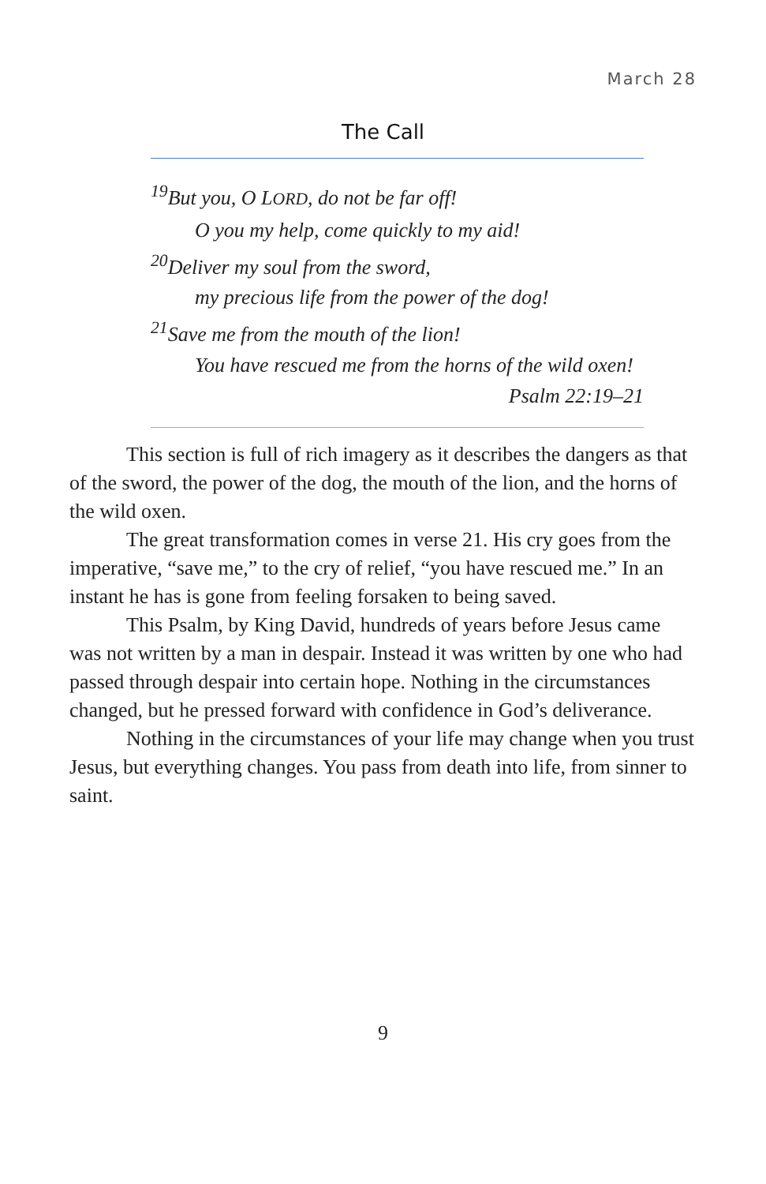March 28
The Call
<sup>19</sup> But you, O LORD, do not be far off!
O you my help, come quickly to my aid!
<sup>20</sup> Deliver my soul from the sword,
my precious life from the power of the dog!
<sup>21</sup> Save me from the mouth of the lion!
You have rescued me from the horns of the wild oxen!
Psalm 22:19–21
This section is full of rich imagery as it describes the dangers as that of the sword, the power of the dog, the mouth of the lion, and the horns of the wild oxen.
The great transformation comes in verse 21. His cry goes from the imperative, “save me,” to the cry of relief, “you have rescued me.” In an instant he has is gone from feeling forsaken to being saved.
This Psalm, by King David, hundreds of years before Jesus came was not written by a man in despair. Instead it was written by one who had passed through despair into certain hope. Nothing in the circumstances changed, but he pressed forward with confidence in God’s deliverance.
Nothing in the circumstances of your life may change when you trust Jesus, but everything changes. You pass from death into life, from sinner to saint.
9